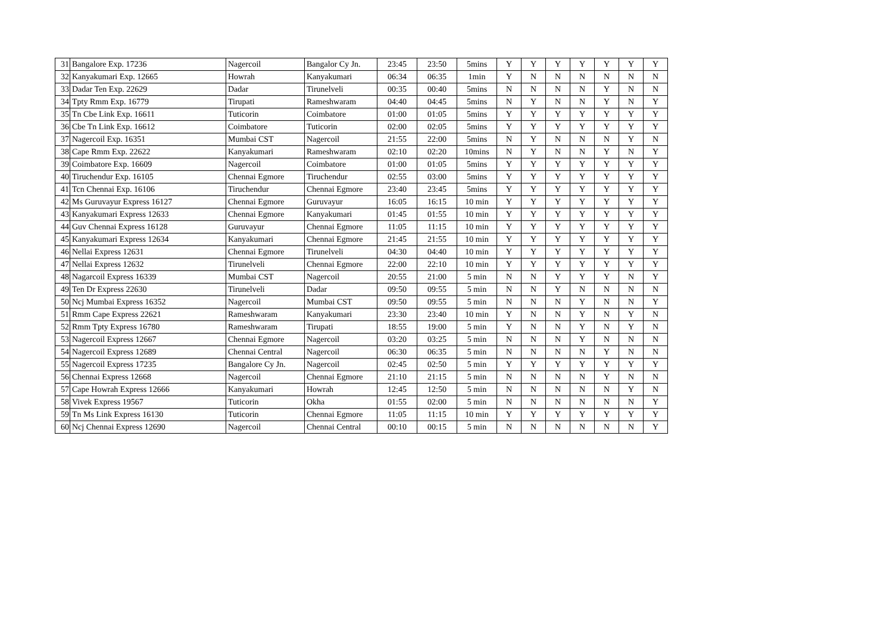| 31 | Bangalore Exp. 17236 | Nagercoil | Bangalor Cy Jn. | 23:45 | 23:50 | 5mins | Y | Y | Y | Y | Y | Y | Y |
| 32 | Kanyakumari Exp. 12665 | Howrah | Kanyakumari | 06:34 | 06:35 | 1min | Y | N | N | N | N | N | N |
| 33 | Dadar Ten Exp. 22629 | Dadar | Tirunelveli | 00:35 | 00:40 | 5mins | N | N | N | N | Y | N | N |
| 34 | Tpty Rmm Exp. 16779 | Tirupati | Rameshwaram | 04:40 | 04:45 | 5mins | N | Y | N | N | Y | N | Y |
| 35 | Tn Cbe Link Exp. 16611 | Tuticorin | Coimbatore | 01:00 | 01:05 | 5mins | Y | Y | Y | Y | Y | Y | Y |
| 36 | Cbe Tn Link Exp. 16612 | Coimbatore | Tuticorin | 02:00 | 02:05 | 5mins | Y | Y | Y | Y | Y | Y | Y |
| 37 | Nagercoil Exp. 16351 | Mumbai CST | Nagercoil | 21:55 | 22:00 | 5mins | N | Y | N | N | N | Y | N |
| 38 | Cape Rmm Exp. 22622 | Kanyakumari | Rameshwaram | 02:10 | 02:20 | 10mins | N | Y | N | N | Y | N | Y |
| 39 | Coimbatore Exp. 16609 | Nagercoil | Coimbatore | 01:00 | 01:05 | 5mins | Y | Y | Y | Y | Y | Y | Y |
| 40 | Tiruchendur Exp. 16105 | Chennai Egmore | Tiruchendur | 02:55 | 03:00 | 5mins | Y | Y | Y | Y | Y | Y | Y |
| 41 | Tcn Chennai Exp. 16106 | Tiruchendur | Chennai Egmore | 23:40 | 23:45 | 5mins | Y | Y | Y | Y | Y | Y | Y |
| 42 | Ms Guruvayur Express 16127 | Chennai Egmore | Guruvayur | 16:05 | 16:15 | 10 min | Y | Y | Y | Y | Y | Y | Y |
| 43 | Kanyakumari Express 12633 | Chennai Egmore | Kanyakumari | 01:45 | 01:55 | 10 min | Y | Y | Y | Y | Y | Y | Y |
| 44 | Guv Chennai Express 16128 | Guruvayur | Chennai Egmore | 11:05 | 11:15 | 10 min | Y | Y | Y | Y | Y | Y | Y |
| 45 | Kanyakumari Express 12634 | Kanyakumari | Chennai Egmore | 21:45 | 21:55 | 10 min | Y | Y | Y | Y | Y | Y | Y |
| 46 | Nellai Express 12631 | Chennai Egmore | Tirunelveli | 04:30 | 04:40 | 10 min | Y | Y | Y | Y | Y | Y | Y |
| 47 | Nellai Express 12632 | Tirunelveli | Chennai Egmore | 22:00 | 22:10 | 10 min | Y | Y | Y | Y | Y | Y | Y |
| 48 | Nagarcoil Express 16339 | Mumbai CST | Nagercoil | 20:55 | 21:00 | 5 min | N | N | Y | Y | Y | N | Y |
| 49 | Ten Dr Express 22630 | Tirunelveli | Dadar | 09:50 | 09:55 | 5 min | N | N | Y | N | N | N | N |
| 50 | Ncj Mumbai Express 16352 | Nagercoil | Mumbai CST | 09:50 | 09:55 | 5 min | N | N | N | Y | N | N | Y |
| 51 | Rmm Cape Express 22621 | Rameshwaram | Kanyakumari | 23:30 | 23:40 | 10 min | Y | N | N | Y | N | Y | N |
| 52 | Rmm Tpty Express 16780 | Rameshwaram | Tirupati | 18:55 | 19:00 | 5 min | Y | N | N | Y | N | Y | N |
| 53 | Nagercoil Express 12667 | Chennai Egmore | Nagercoil | 03:20 | 03:25 | 5 min | N | N | N | Y | N | N | N |
| 54 | Nagercoil Express 12689 | Chennai Central | Nagercoil | 06:30 | 06:35 | 5 min | N | N | N | N | Y | N | N |
| 55 | Nagercoil Express 17235 | Bangalore Cy Jn. | Nagercoil | 02:45 | 02:50 | 5 min | Y | Y | Y | Y | Y | Y | Y |
| 56 | Chennai Express 12668 | Nagercoil | Chennai Egmore | 21:10 | 21:15 | 5 min | N | N | N | N | Y | N | N |
| 57 | Cape Howrah Express 12666 | Kanyakumari | Howrah | 12:45 | 12:50 | 5 min | N | N | N | N | N | Y | N |
| 58 | Vivek Express 19567 | Tuticorin | Okha | 01:55 | 02:00 | 5 min | N | N | N | N | N | N | Y |
| 59 | Tn Ms Link Express 16130 | Tuticorin | Chennai Egmore | 11:05 | 11:15 | 10 min | Y | Y | Y | Y | Y | Y | Y |
| 60 | Ncj Chennai Express 12690 | Nagercoil | Chennai Central | 00:10 | 00:15 | 5 min | N | N | N | N | N | N | Y |